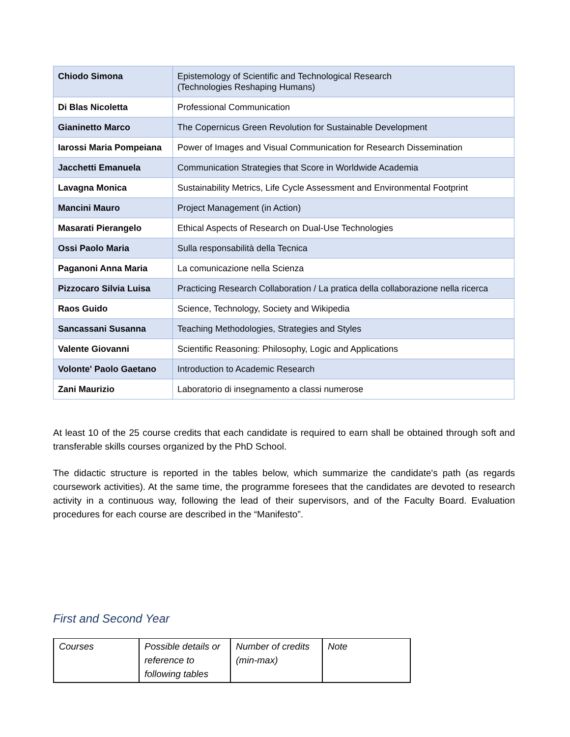| Chiodo Simona | Epistemology of Scientific and Technological Research (Technologies Reshaping Humans) |
| Di Blas Nicoletta | Professional Communication |
| Gianinetto Marco | The Copernicus Green Revolution for Sustainable Development |
| Iarossi Maria Pompeiana | Power of Images and Visual Communication for Research Dissemination |
| Jacchetti Emanuela | Communication Strategies that Score in Worldwide Academia |
| Lavagna Monica | Sustainability Metrics, Life Cycle Assessment and Environmental Footprint |
| Mancini Mauro | Project Management (in Action) |
| Masarati Pierangelo | Ethical Aspects of Research on Dual-Use Technologies |
| Ossi Paolo Maria | Sulla responsabilità della Tecnica |
| Paganoni Anna Maria | La comunicazione nella Scienza |
| Pizzocaro Silvia Luisa | Practicing Research Collaboration / La pratica della collaborazione nella ricerca |
| Raos Guido | Science, Technology, Society and Wikipedia |
| Sancassani Susanna | Teaching Methodologies, Strategies and Styles |
| Valente Giovanni | Scientific Reasoning: Philosophy, Logic and Applications |
| Volonte' Paolo Gaetano | Introduction to Academic Research |
| Zani Maurizio | Laboratorio di insegnamento a classi numerose |
At least 10 of the 25 course credits that each candidate is required to earn shall be obtained through soft and transferable skills courses organized by the PhD School.
The didactic structure is reported in the tables below, which summarize the candidate's path (as regards coursework activities). At the same time, the programme foresees that the candidates are devoted to research activity in a continuous way, following the lead of their supervisors, and of the Faculty Board. Evaluation procedures for each course are described in the “Manifesto”.
First and Second Year
| Courses | Possible details or reference to following tables | Number of credits (min-max) | Note |
| --- | --- | --- | --- |